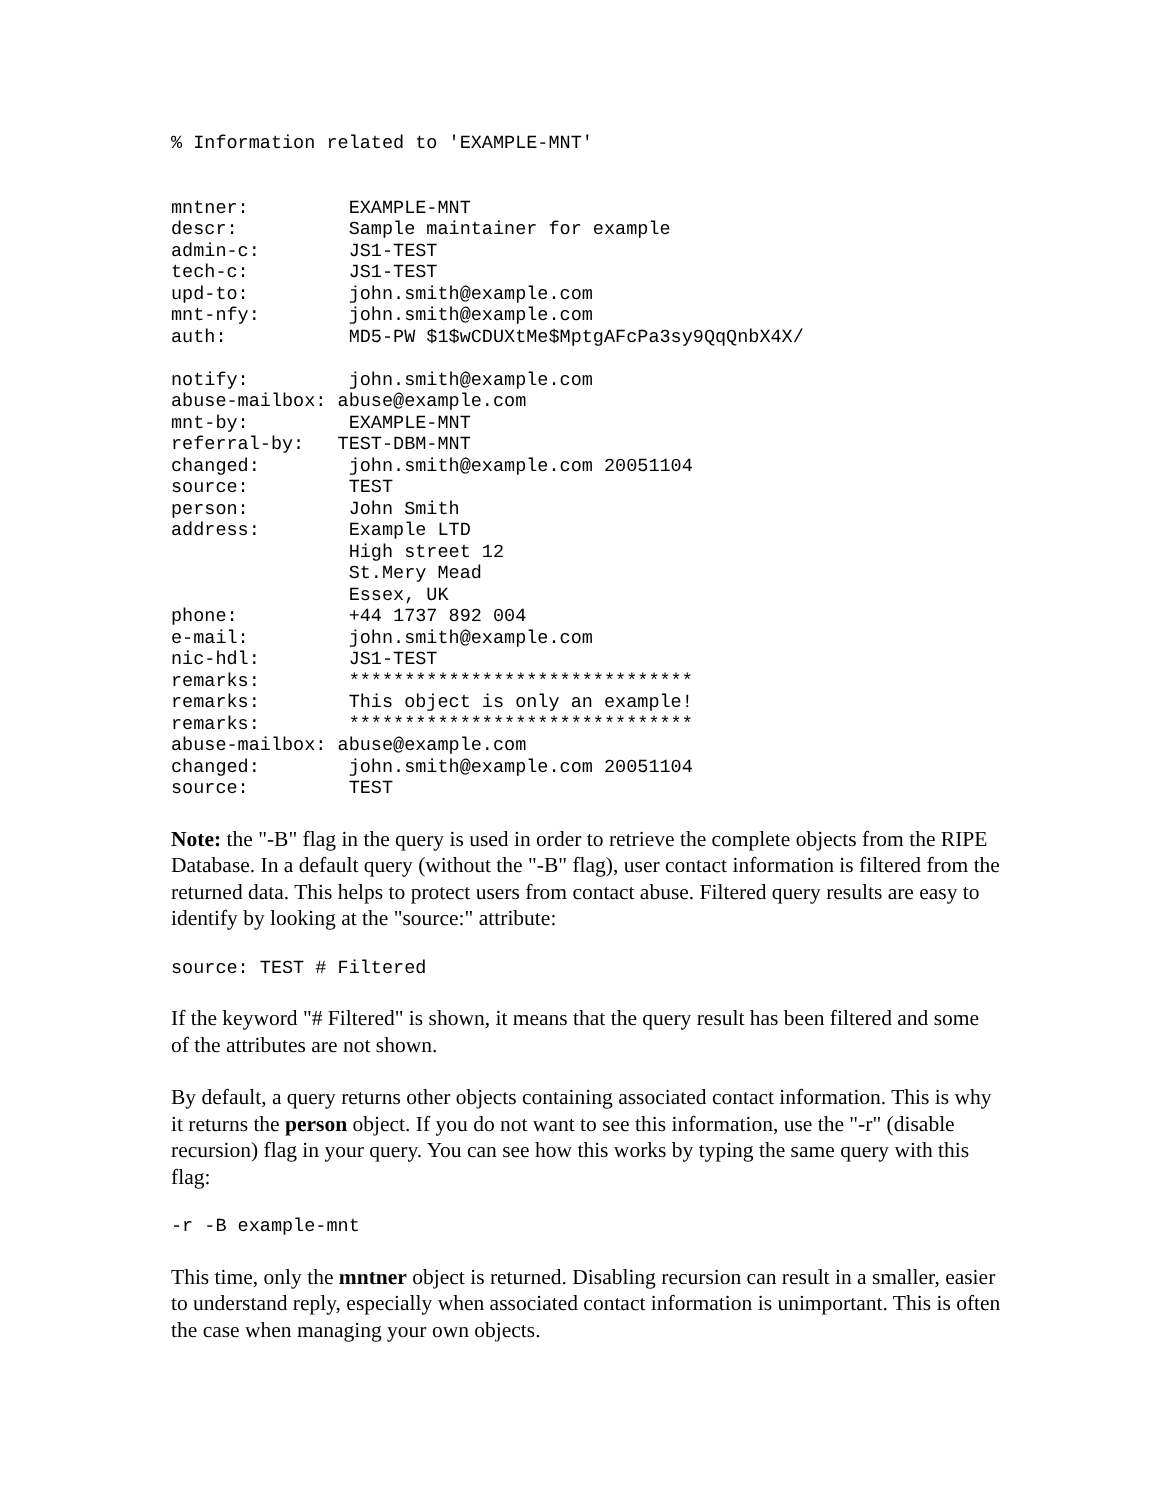% Information related to 'EXAMPLE-MNT'


mntner:         EXAMPLE-MNT
descr:          Sample maintainer for example
admin-c:        JS1-TEST
tech-c:         JS1-TEST
upd-to:         john.smith@example.com
mnt-nfy:        john.smith@example.com
auth:           MD5-PW $1$wCDUXtMe$MptgAFcPa3sy9QqQnbX4X/

notify:         john.smith@example.com
abuse-mailbox: abuse@example.com
mnt-by:         EXAMPLE-MNT
referral-by:   TEST-DBM-MNT
changed:        john.smith@example.com 20051104
source:         TEST
person:         John Smith
address:        Example LTD
                High street 12
                St.Mery Mead
                Essex, UK
phone:          +44 1737 892 004
e-mail:         john.smith@example.com
nic-hdl:        JS1-TEST
remarks:        *******************************
remarks:        This object is only an example!
remarks:        *******************************
abuse-mailbox: abuse@example.com
changed:        john.smith@example.com 20051104
source:         TEST
Note: the "-B" flag in the query is used in order to retrieve the complete objects from the RIPE Database. In a default query (without the "-B" flag), user contact information is filtered from the returned data. This helps to protect users from contact abuse. Filtered query results are easy to identify by looking at the "source:" attribute:
source: TEST # Filtered
If the keyword "# Filtered" is shown, it means that the query result has been filtered and some of the attributes are not shown.
By default, a query returns other objects containing associated contact information. This is why it returns the person object. If you do not want to see this information, use the "-r" (disable recursion) flag in your query. You can see how this works by typing the same query with this flag:
-r -B example-mnt
This time, only the mntner object is returned. Disabling recursion can result in a smaller, easier to understand reply, especially when associated contact information is unimportant. This is often the case when managing your own objects.